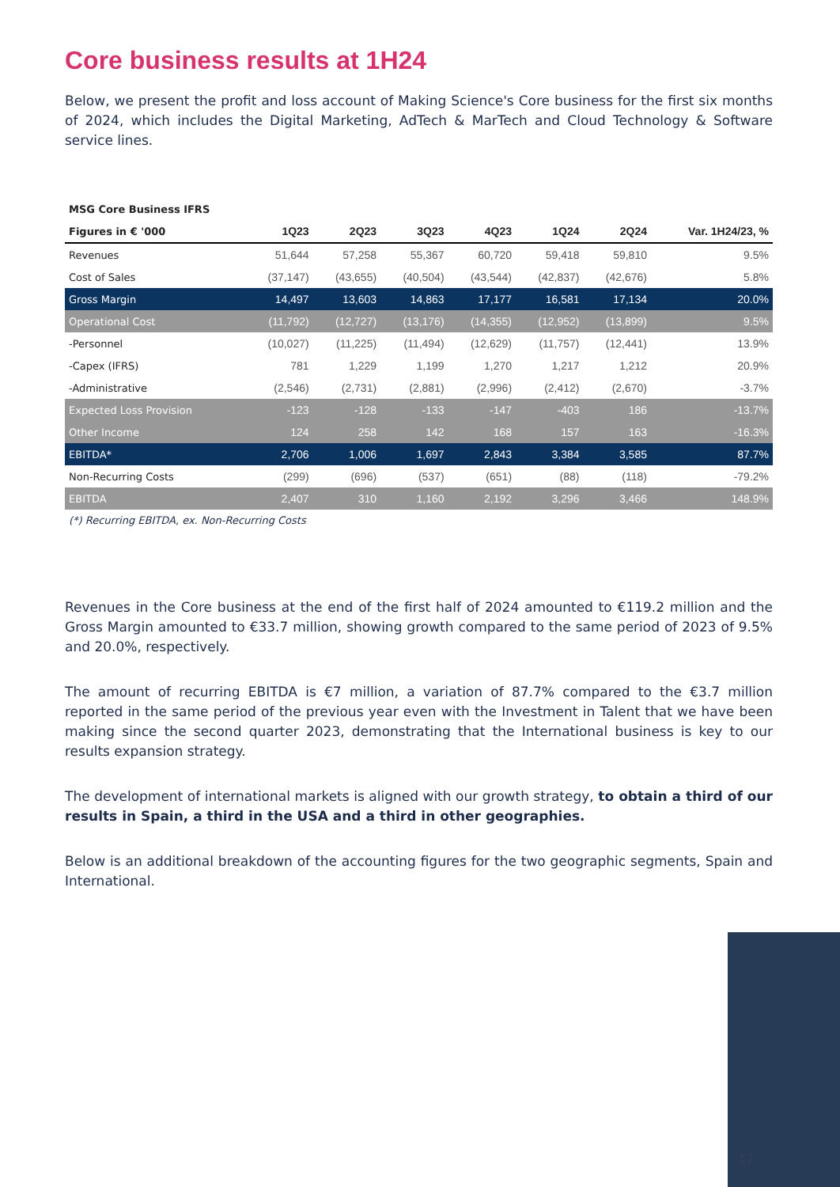Core business results at 1H24
Below, we present the profit and loss account of Making Science's Core business for the first six months of 2024, which includes the Digital Marketing, AdTech & MarTech and Cloud Technology & Software service lines.
| MSG Core Business IFRS | | | | | | | |
| --- | --- | --- | --- | --- | --- | --- | --- |
| Figures in € '000 | 1Q23 | 2Q23 | 3Q23 | 4Q23 | 1Q24 | 2Q24 | Var. 1H24/23, % |
| Revenues | 51,644 | 57,258 | 55,367 | 60,720 | 59,418 | 59,810 | 9.5% |
| Cost of Sales | (37,147) | (43,655) | (40,504) | (43,544) | (42,837) | (42,676) | 5.8% |
| Gross Margin | 14,497 | 13,603 | 14,863 | 17,177 | 16,581 | 17,134 | 20.0% |
| Operational Cost | (11,792) | (12,727) | (13,176) | (14,355) | (12,952) | (13,899) | 9.5% |
| -Personnel | (10,027) | (11,225) | (11,494) | (12,629) | (11,757) | (12,441) | 13.9% |
| -Capex (IFRS) | 781 | 1,229 | 1,199 | 1,270 | 1,217 | 1,212 | 20.9% |
| -Administrative | (2,546) | (2,731) | (2,881) | (2,996) | (2,412) | (2,670) | -3.7% |
| Expected Loss Provision | -123 | -128 | -133 | -147 | -403 | 186 | -13.7% |
| Other Income | 124 | 258 | 142 | 168 | 157 | 163 | -16.3% |
| EBITDA* | 2,706 | 1,006 | 1,697 | 2,843 | 3,384 | 3,585 | 87.7% |
| Non-Recurring Costs | (299) | (696) | (537) | (651) | (88) | (118) | -79.2% |
| EBITDA | 2,407 | 310 | 1,160 | 2,192 | 3,296 | 3,466 | 148.9% |
(*) Recurring EBITDA, ex. Non-Recurring Costs
Revenues in the Core business at the end of the first half of 2024 amounted to €119.2 million and the Gross Margin amounted to €33.7 million, showing growth compared to the same period of 2023 of 9.5% and 20.0%, respectively.
The amount of recurring EBITDA is €7 million, a variation of 87.7% compared to the €3.7 million reported in the same period of the previous year even with the Investment in Talent that we have been making since the second quarter 2023, demonstrating that the International business is key to our results expansion strategy.
The development of international markets is aligned with our growth strategy, to obtain a third of our results in Spain, a third in the USA and a third in other geographies.
Below is an additional breakdown of the accounting figures for the two geographic segments, Spain and International.
17